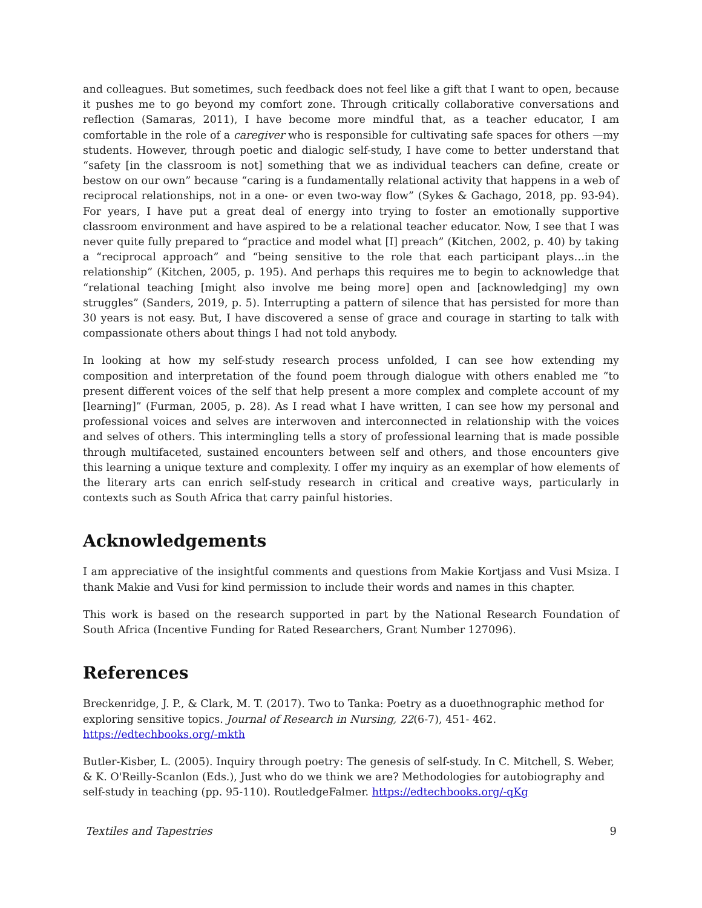and colleagues. But sometimes, such feedback does not feel like a gift that I want to open, because it pushes me to go beyond my comfort zone. Through critically collaborative conversations and reflection (Samaras, 2011), I have become more mindful that, as a teacher educator, I am comfortable in the role of a caregiver who is responsible for cultivating safe spaces for others —my students. However, through poetic and dialogic self-study, I have come to better understand that “safety [in the classroom is not] something that we as individual teachers can define, create or bestow on our own” because “caring is a fundamentally relational activity that happens in a web of reciprocal relationships, not in a one- or even two-way flow” (Sykes & Gachago, 2018, pp. 93-94). For years, I have put a great deal of energy into trying to foster an emotionally supportive classroom environment and have aspired to be a relational teacher educator. Now, I see that I was never quite fully prepared to “practice and model what [I] preach” (Kitchen, 2002, p. 40) by taking a “reciprocal approach” and “being sensitive to the role that each participant plays…in the relationship” (Kitchen, 2005, p. 195). And perhaps this requires me to begin to acknowledge that “relational teaching [might also involve me being more] open and [acknowledging] my own struggles” (Sanders, 2019, p. 5). Interrupting a pattern of silence that has persisted for more than 30 years is not easy. But, I have discovered a sense of grace and courage in starting to talk with compassionate others about things I had not told anybody.
In looking at how my self-study research process unfolded, I can see how extending my composition and interpretation of the found poem through dialogue with others enabled me “to present different voices of the self that help present a more complex and complete account of my [learning]” (Furman, 2005, p. 28). As I read what I have written, I can see how my personal and professional voices and selves are interwoven and interconnected in relationship with the voices and selves of others. This intermingling tells a story of professional learning that is made possible through multifaceted, sustained encounters between self and others, and those encounters give this learning a unique texture and complexity. I offer my inquiry as an exemplar of how elements of the literary arts can enrich self-study research in critical and creative ways, particularly in contexts such as South Africa that carry painful histories.
Acknowledgements
I am appreciative of the insightful comments and questions from Makie Kortjass and Vusi Msiza. I thank Makie and Vusi for kind permission to include their words and names in this chapter.
This work is based on the research supported in part by the National Research Foundation of South Africa (Incentive Funding for Rated Researchers, Grant Number 127096).
References
Breckenridge, J. P., & Clark, M. T. (2017). Two to Tanka: Poetry as a duoethnographic method for exploring sensitive topics. Journal of Research in Nursing, 22(6-7), 451- 462. https://edtechbooks.org/-mkth
Butler-Kisber, L. (2005). Inquiry through poetry: The genesis of self-study. In C. Mitchell, S. Weber, & K. O'Reilly-Scanlon (Eds.), Just who do we think we are? Methodologies for autobiography and self-study in teaching (pp. 95-110). RoutledgeFalmer. https://edtechbooks.org/-qKg
Textiles and Tapestries 9